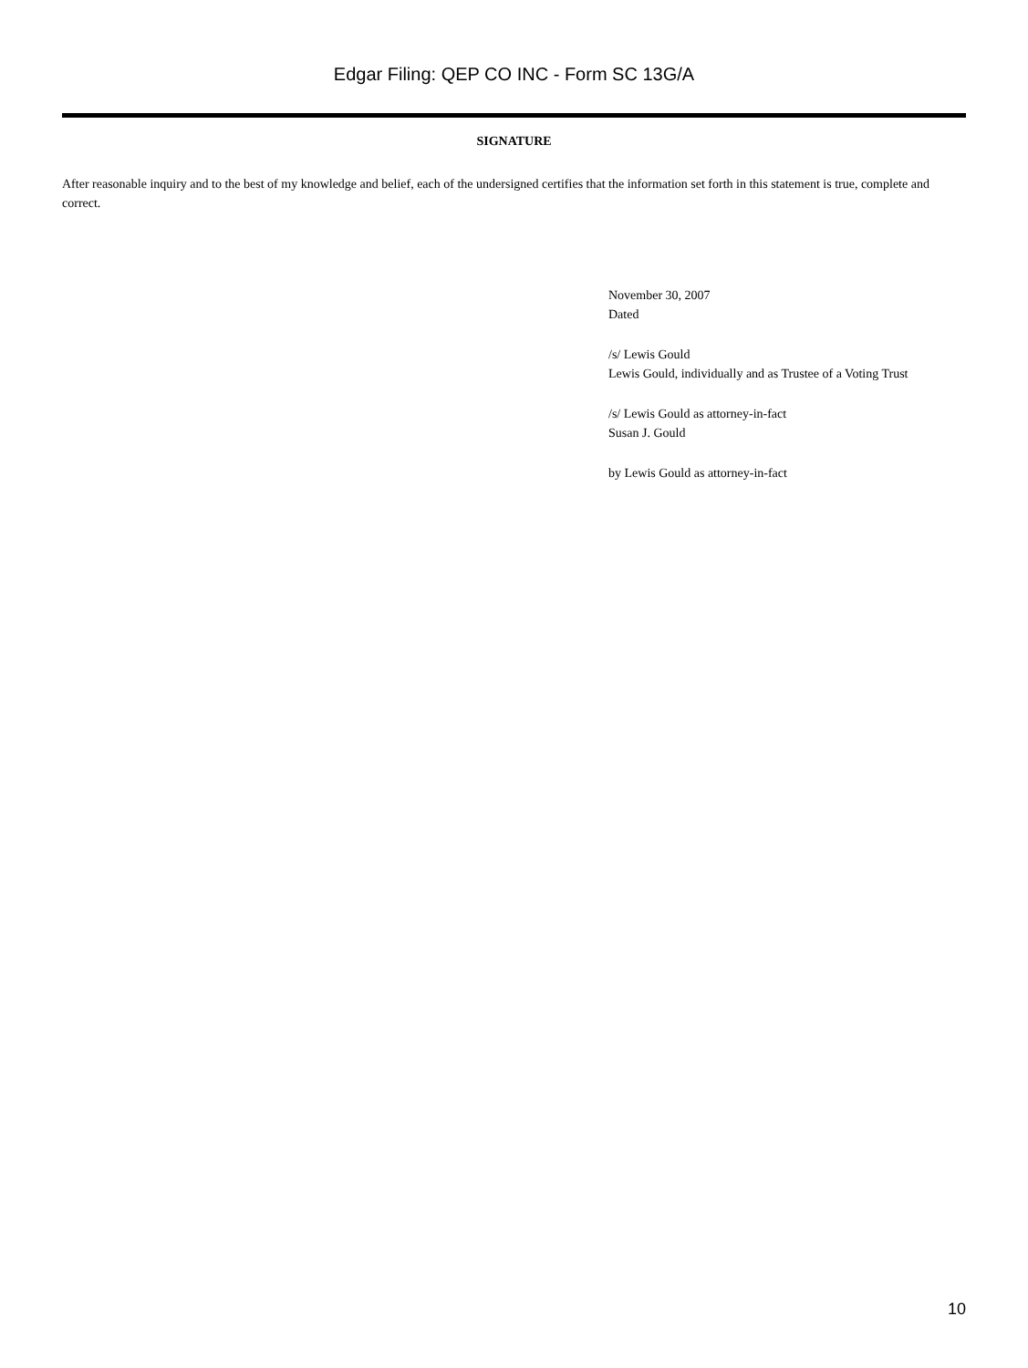Edgar Filing: QEP CO INC - Form SC 13G/A
SIGNATURE
After reasonable inquiry and to the best of my knowledge and belief, each of the undersigned certifies that the information set forth in this statement is true, complete and correct.
November 30, 2007
Dated
/s/ Lewis Gould
Lewis Gould, individually and as Trustee of a Voting Trust
/s/ Lewis Gould as attorney-in-fact
Susan J. Gould
by Lewis Gould as attorney-in-fact
10